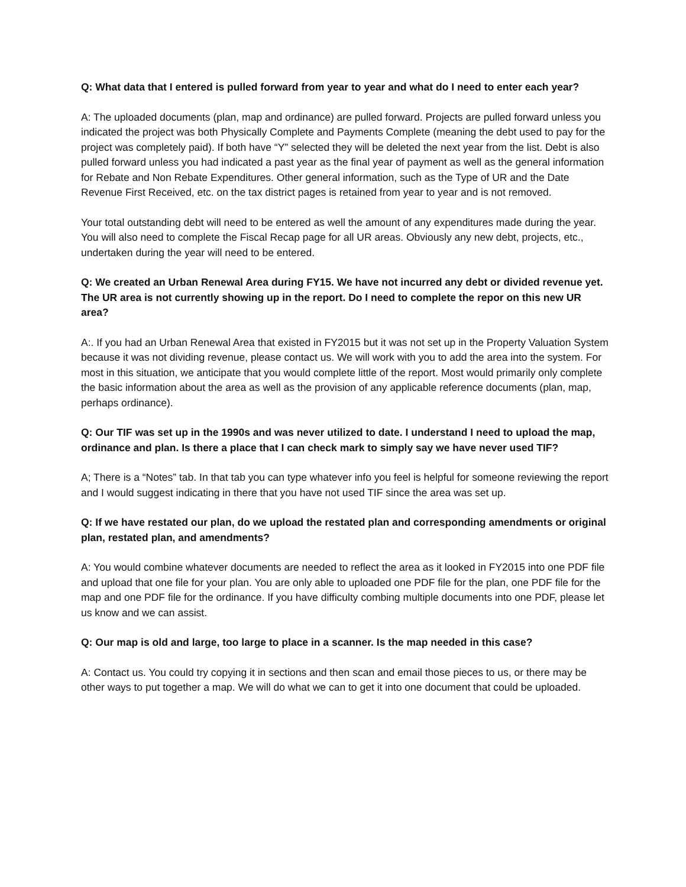Q: What data that I entered is pulled forward from year to year and what do I need to enter each year?
A: The uploaded documents (plan, map and ordinance) are pulled forward. Projects are pulled forward unless you indicated the project was both Physically Complete and Payments Complete (meaning the debt used to pay for the project was completely paid). If both have “Y” selected they will be deleted the next year from the list. Debt is also pulled forward unless you had indicated a past year as the final year of payment as well as the general information for Rebate and Non Rebate Expenditures. Other general information, such as the Type of UR and the Date Revenue First Received, etc. on the tax district pages is retained from year to year and is not removed.
Your total outstanding debt will need to be entered as well the amount of any expenditures made during the year. You will also need to complete the Fiscal Recap page for all UR areas. Obviously any new debt, projects, etc., undertaken during the year will need to be entered.
Q: We created an Urban Renewal Area during FY15. We have not incurred any debt or divided revenue yet. The UR area is not currently showing up in the report. Do I need to complete the repor on this new UR area?
A:. If you had an Urban Renewal Area that existed in FY2015 but it was not set up in the Property Valuation System because it was not dividing revenue, please contact us. We will work with you to add the area into the system. For most in this situation, we anticipate that you would complete little of the report. Most would primarily only complete the basic information about the area as well as the provision of any applicable reference documents (plan, map, perhaps ordinance).
Q: Our TIF was set up in the 1990s and was never utilized to date. I understand I need to upload the map, ordinance and plan. Is there a place that I can check mark to simply say we have never used TIF?
A; There is a “Notes” tab. In that tab you can type whatever info you feel is helpful for someone reviewing the report and I would suggest indicating in there that you have not used TIF since the area was set up.
Q: If we have restated our plan, do we upload the restated plan and corresponding amendments or original plan, restated plan, and amendments?
A: You would combine whatever documents are needed to reflect the area as it looked in FY2015 into one PDF file and upload that one file for your plan. You are only able to uploaded one PDF file for the plan, one PDF file for the map and one PDF file for the ordinance. If you have difficulty combing multiple documents into one PDF, please let us know and we can assist.
Q: Our map is old and large, too large to place in a scanner. Is the map needed in this case?
A: Contact us. You could try copying it in sections and then scan and email those pieces to us, or there may be other ways to put together a map. We will do what we can to get it into one document that could be uploaded.